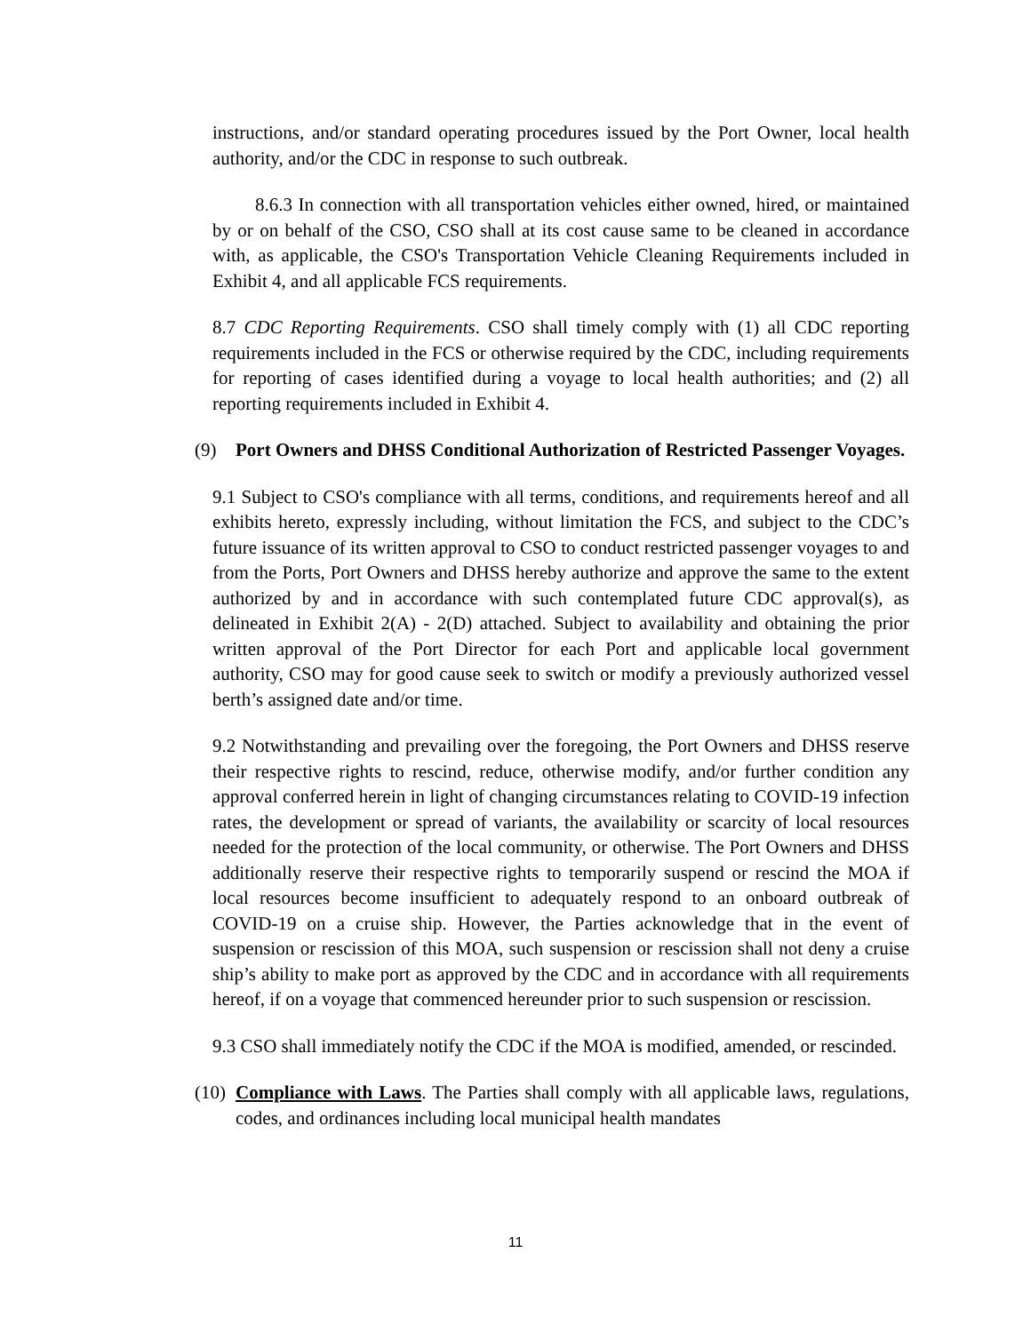instructions, and/or standard operating procedures issued by the Port Owner, local health authority, and/or the CDC in response to such outbreak.
8.6.3 In connection with all transportation vehicles either owned, hired, or maintained by or on behalf of the CSO, CSO shall at its cost cause same to be cleaned in accordance with, as applicable, the CSO's Transportation Vehicle Cleaning Requirements included in Exhibit 4, and all applicable FCS requirements.
8.7 CDC Reporting Requirements. CSO shall timely comply with (1) all CDC reporting requirements included in the FCS or otherwise required by the CDC, including requirements for reporting of cases identified during a voyage to local health authorities; and (2) all reporting requirements included in Exhibit 4.
(9) Port Owners and DHSS Conditional Authorization of Restricted Passenger Voyages.
9.1 Subject to CSO's compliance with all terms, conditions, and requirements hereof and all exhibits hereto, expressly including, without limitation the FCS, and subject to the CDC’s future issuance of its written approval to CSO to conduct restricted passenger voyages to and from the Ports, Port Owners and DHSS hereby authorize and approve the same to the extent authorized by and in accordance with such contemplated future CDC approval(s), as delineated in Exhibit 2(A) - 2(D) attached. Subject to availability and obtaining the prior written approval of the Port Director for each Port and applicable local government authority, CSO may for good cause seek to switch or modify a previously authorized vessel berth’s assigned date and/or time.
9.2 Notwithstanding and prevailing over the foregoing, the Port Owners and DHSS reserve their respective rights to rescind, reduce, otherwise modify, and/or further condition any approval conferred herein in light of changing circumstances relating to COVID-19 infection rates, the development or spread of variants, the availability or scarcity of local resources needed for the protection of the local community, or otherwise. The Port Owners and DHSS additionally reserve their respective rights to temporarily suspend or rescind the MOA if local resources become insufficient to adequately respond to an onboard outbreak of COVID-19 on a cruise ship. However, the Parties acknowledge that in the event of suspension or rescission of this MOA, such suspension or rescission shall not deny a cruise ship’s ability to make port as approved by the CDC and in accordance with all requirements hereof, if on a voyage that commenced hereunder prior to such suspension or rescission.
9.3 CSO shall immediately notify the CDC if the MOA is modified, amended, or rescinded.
(10)
Compliance with Laws. The Parties shall comply with all applicable laws, regulations, codes, and ordinances including local municipal health mandates
11